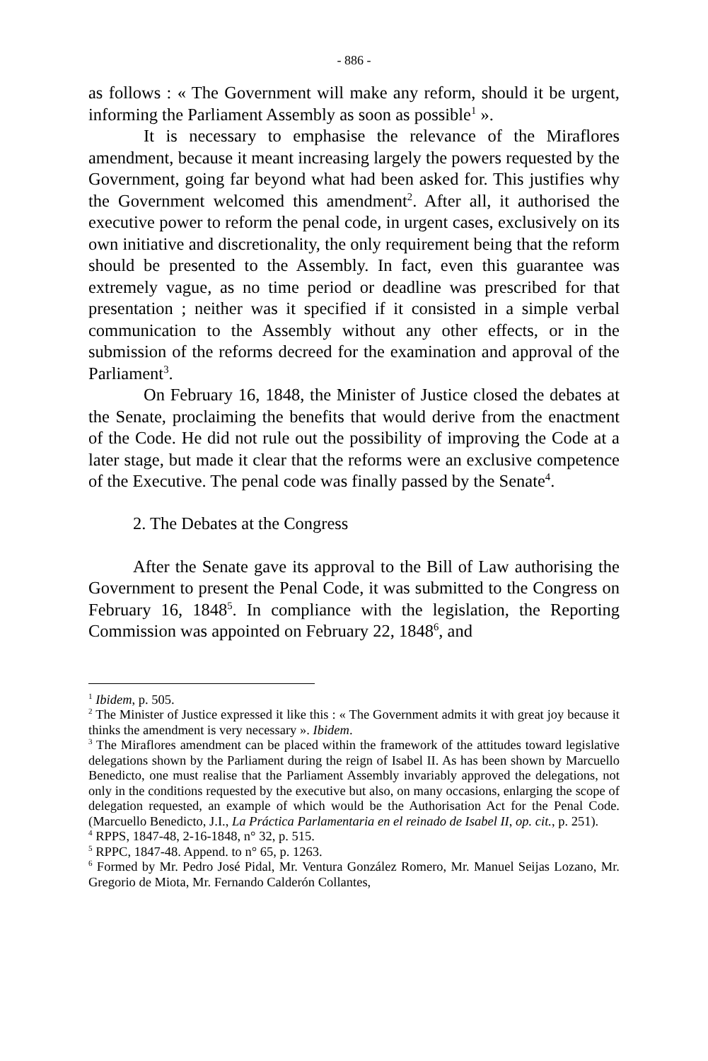- 886 -
as follows : « The Government will make any reform, should it be urgent, informing the Parliament Assembly as soon as possible<sup>1</sup> ».
It is necessary to emphasise the relevance of the Miraflores amendment, because it meant increasing largely the powers requested by the Government, going far beyond what had been asked for. This justifies why the Government welcomed this amendment<sup>2</sup>. After all, it authorised the executive power to reform the penal code, in urgent cases, exclusively on its own initiative and discretionality, the only requirement being that the reform should be presented to the Assembly. In fact, even this guarantee was extremely vague, as no time period or deadline was prescribed for that presentation ; neither was it specified if it consisted in a simple verbal communication to the Assembly without any other effects, or in the submission of the reforms decreed for the examination and approval of the Parliament<sup>3</sup>.
On February 16, 1848, the Minister of Justice closed the debates at the Senate, proclaiming the benefits that would derive from the enactment of the Code. He did not rule out the possibility of improving the Code at a later stage, but made it clear that the reforms were an exclusive competence of the Executive. The penal code was finally passed by the Senate<sup>4</sup>.
2. The Debates at the Congress
After the Senate gave its approval to the Bill of Law authorising the Government to present the Penal Code, it was submitted to the Congress on February 16, 1848<sup>5</sup>. In compliance with the legislation, the Reporting Commission was appointed on February 22, 1848<sup>6</sup>, and
<sup>1</sup> Ibidem, p. 505.
<sup>2</sup> The Minister of Justice expressed it like this : « The Government admits it with great joy because it thinks the amendment is very necessary ». Ibidem.
<sup>3</sup> The Miraflores amendment can be placed within the framework of the attitudes toward legislative delegations shown by the Parliament during the reign of Isabel II. As has been shown by Marcuello Benedicto, one must realise that the Parliament Assembly invariably approved the delegations, not only in the conditions requested by the executive but also, on many occasions, enlarging the scope of delegation requested, an example of which would be the Authorisation Act for the Penal Code. (Marcuello Benedicto, J.I., La Práctica Parlamentaria en el reinado de Isabel II, op. cit., p. 251).
<sup>4</sup> RPPS, 1847-48, 2-16-1848, n° 32, p. 515.
<sup>5</sup> RPPC, 1847-48. Append. to n° 65, p. 1263.
<sup>6</sup> Formed by Mr. Pedro José Pidal, Mr. Ventura González Romero, Mr. Manuel Seijas Lozano, Mr. Gregorio de Miota, Mr. Fernando Calderón Collantes,